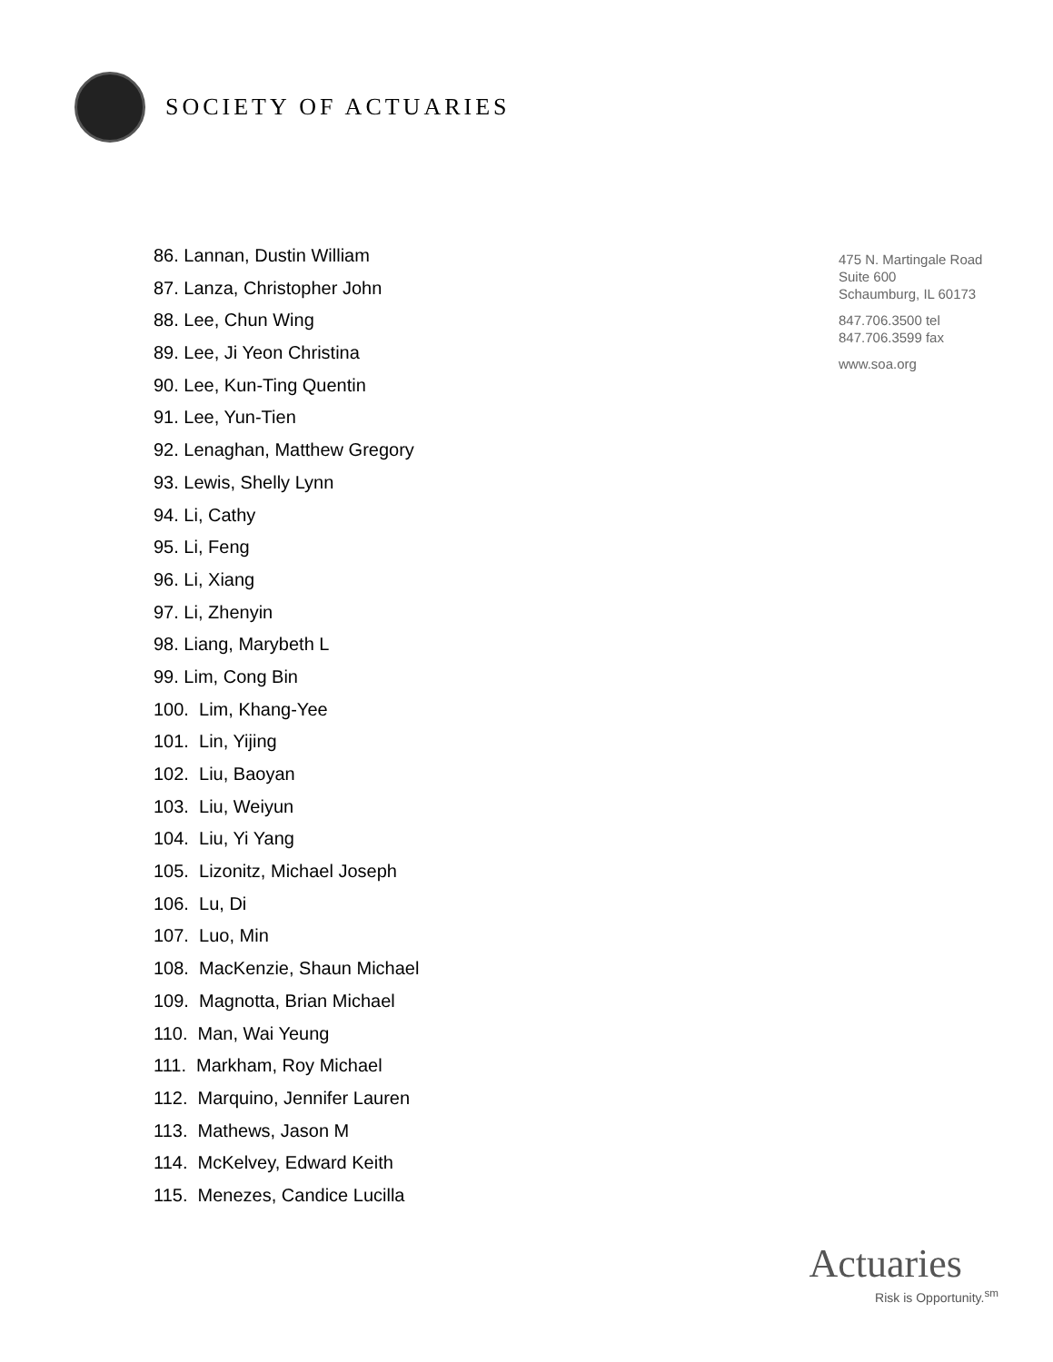SOCIETY OF ACTUARIES
86. Lannan, Dustin William
87. Lanza, Christopher John
88. Lee, Chun Wing
89. Lee, Ji Yeon Christina
90. Lee, Kun-Ting Quentin
91. Lee, Yun-Tien
92. Lenaghan, Matthew Gregory
93. Lewis, Shelly Lynn
94. Li, Cathy
95. Li, Feng
96. Li, Xiang
97. Li, Zhenyin
98. Liang, Marybeth L
99. Lim, Cong Bin
100. Lim, Khang-Yee
101. Lin, Yijing
102. Liu, Baoyan
103. Liu, Weiyun
104. Liu, Yi Yang
105. Lizonitz, Michael Joseph
106. Lu, Di
107. Luo, Min
108. MacKenzie, Shaun Michael
109. Magnotta, Brian Michael
110. Man, Wai Yeung
111. Markham, Roy Michael
112. Marquino, Jennifer Lauren
113. Mathews, Jason M
114. McKelvey, Edward Keith
115. Menezes, Candice Lucilla
475 N. Martingale Road
Suite 600
Schaumburg, IL 60173
847.706.3500 tel
847.706.3599 fax
www.soa.org
Actuaries
Risk is Opportunity.<sup>sm</sup>